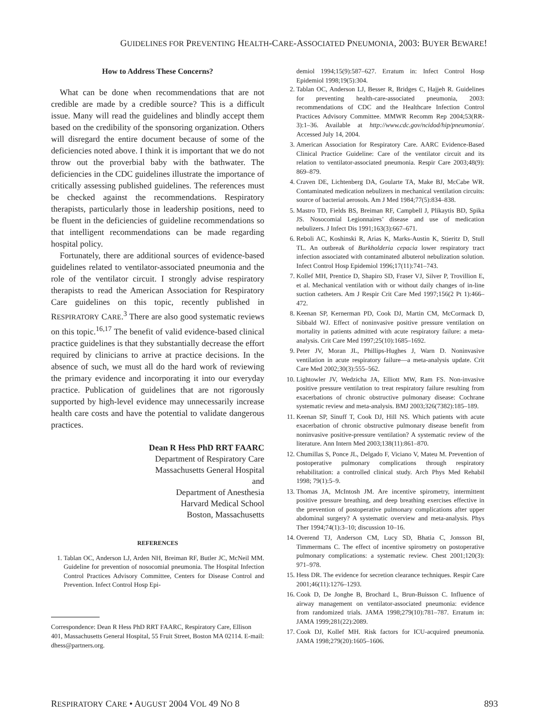GUIDELINES FOR PREVENTING HEALTH-CARE-ASSOCIATED PNEUMONIA, 2003: BUYER BEWARE!
How to Address These Concerns?
What can be done when recommendations that are not credible are made by a credible source? This is a difficult issue. Many will read the guidelines and blindly accept them based on the credibility of the sponsoring organization. Others will disregard the entire document because of some of the deficiencies noted above. I think it is important that we do not throw out the proverbial baby with the bathwater. The deficiencies in the CDC guidelines illustrate the importance of critically assessing published guidelines. The references must be checked against the recommendations. Respiratory therapists, particularly those in leadership positions, need to be fluent in the deficiencies of guideline recommendations so that intelligent recommendations can be made regarding hospital policy.
Fortunately, there are additional sources of evidence-based guidelines related to ventilator-associated pneumonia and the role of the ventilator circuit. I strongly advise respiratory therapists to read the American Association for Respiratory Care guidelines on this topic, recently published in RESPIRATORY CARE.<sup>3</sup> There are also good systematic reviews on this topic.<sup>16,17</sup> The benefit of valid evidence-based clinical practice guidelines is that they substantially decrease the effort required by clinicians to arrive at practice decisions. In the absence of such, we must all do the hard work of reviewing the primary evidence and incorporating it into our everyday practice. Publication of guidelines that are not rigorously supported by high-level evidence may unnecessarily increase health care costs and have the potential to validate dangerous practices.
Dean R Hess PhD RRT FAARC
Department of Respiratory Care
Massachusetts General Hospital
and
Department of Anesthesia
Harvard Medical School
Boston, Massachusetts
REFERENCES
1. Tablan OC, Anderson LJ, Arden NH, Breiman RF, Butler JC, McNeil MM. Guideline for prevention of nosocomial pneumonia. The Hospital Infection Control Practices Advisory Committee, Centers for Disease Control and Prevention. Infect Control Hosp Epi-
Correspondence: Dean R Hess PhD RRT FAARC, Respiratory Care, Ellison 401, Massachusetts General Hospital, 55 Fruit Street, Boston MA 02114. E-mail: dhess@partners.org.
demiol 1994;15(9):587–627. Erratum in: Infect Control Hosp Epidemiol 1998;19(5):304.
2. Tablan OC, Anderson LJ, Besser R, Bridges C, Hajjeh R. Guidelines for preventing health-care-associated pneumonia, 2003: recommendations of CDC and the Healthcare Infection Control Practices Advisory Committee. MMWR Recomm Rep 2004;53(RR-3):1–36. Available at http://www.cdc.gov/ncidod/hip/pneumonia/. Accessed July 14, 2004.
3. American Association for Respiratory Care. AARC Evidence-Based Clinical Practice Guideline: Care of the ventilator circuit and its relation to ventilator-associated pneumonia. Respir Care 2003;48(9): 869–879.
4. Craven DE, Lichtenberg DA, Goularte TA, Make BJ, McCabe WR. Contaminated medication nebulizers in mechanical ventilation circuits: source of bacterial aerosols. Am J Med 1984;77(5):834–838.
5. Mastro TD, Fields BS, Breiman RF, Campbell J, Plikaytis BD, Spika JS. Nosocomial Legionnaires’ disease and use of medication nebulizers. J Infect Dis 1991;163(3):667–671.
6. Reboli AC, Koshinski R, Arias K, Marks-Austin K, Stieritz D, Stull TL. An outbreak of Burkholderia cepacia lower respiratory tract infection associated with contaminated albuterol nebulization solution. Infect Control Hosp Epidemiol 1996;17(11):741–743.
7. Kollef MH, Prentice D, Shapiro SD, Fraser VJ, Silver P, Trovillion E, et al. Mechanical ventilation with or without daily changes of in-line suction catheters. Am J Respir Crit Care Med 1997;156(2 Pt 1):466–472.
8. Keenan SP, Kernerman PD, Cook DJ, Martin CM, McCormack D, Sibbald WJ. Effect of noninvasive positive pressure ventilation on mortality in patients admitted with acute respiratory failure: a meta-analysis. Crit Care Med 1997;25(10):1685–1692.
9. Peter JV, Moran JL, Phillips-Hughes J, Warn D. Noninvasive ventilation in acute respiratory failure—a meta-analysis update. Crit Care Med 2002;30(3):555–562.
10. Lightowler JV, Wedzicha JA, Elliott MW, Ram FS. Non-invasive positive pressure ventilation to treat respiratory failure resulting from exacerbations of chronic obstructive pulmonary disease: Cochrane systematic review and meta-analysis. BMJ 2003;326(7382):185–189.
11. Keenan SP, Sinuff T, Cook DJ, Hill NS. Which patients with acute exacerbation of chronic obstructive pulmonary disease benefit from noninvasive positive-pressure ventilation? A systematic review of the literature. Ann Intern Med 2003;138(11):861–870.
12. Chumillas S, Ponce JL, Delgado F, Viciano V, Mateu M. Prevention of postoperative pulmonary complications through respiratory rehabilitation: a controlled clinical study. Arch Phys Med Rehabil 1998; 79(1):5–9.
13. Thomas JA, McIntosh JM. Are incentive spirometry, intermittent positive pressure breathing, and deep breathing exercises effective in the prevention of postoperative pulmonary complications after upper abdominal surgery? A systematic overview and meta-analysis. Phys Ther 1994;74(1):3–10; discussion 10–16.
14. Overend TJ, Anderson CM, Lucy SD, Bhatia C, Jonsson BI, Timmermans C. The effect of incentive spirometry on postoperative pulmonary complications: a systematic review. Chest 2001;120(3): 971–978.
15. Hess DR. The evidence for secretion clearance techniques. Respir Care 2001;46(11):1276–1293.
16. Cook D, De Jonghe B, Brochard L, Brun-Buisson C. Influence of airway management on ventilator-associated pneumonia: evidence from randomized trials. JAMA 1998;279(10):781–787. Erratum in: JAMA 1999;281(22):2089.
17. Cook DJ, Kollef MH. Risk factors for ICU-acquired pneumonia. JAMA 1998;279(20):1605–1606.
RESPIRATORY CARE • AUGUST 2004 VOL 49 NO 8 893